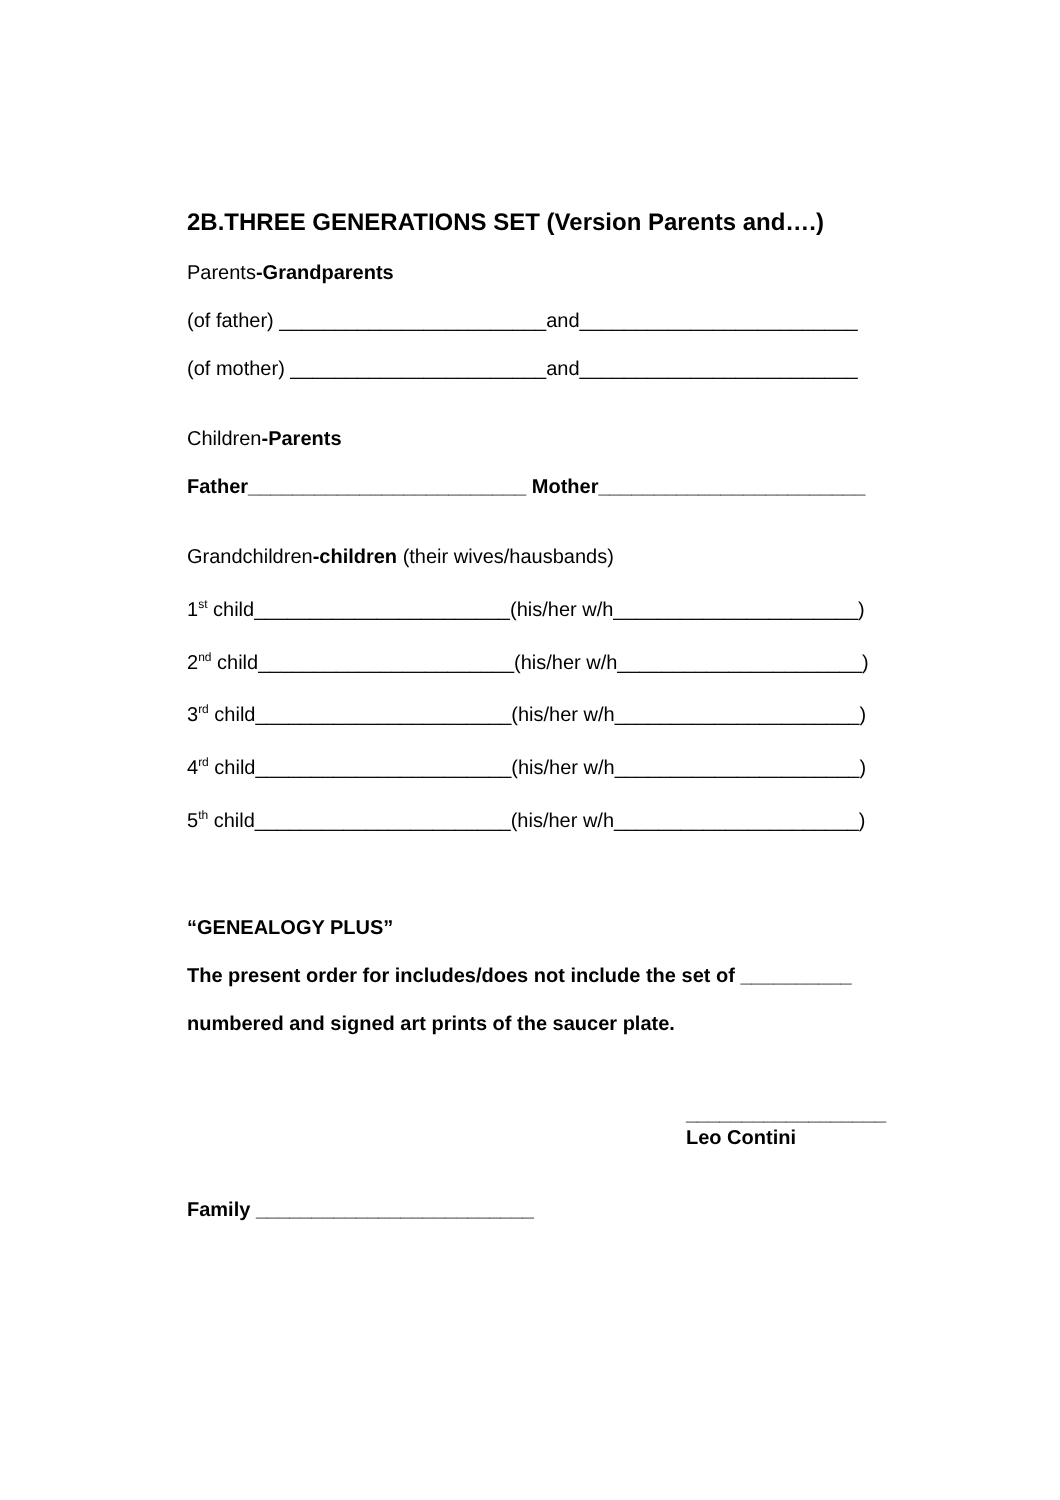2B.THREE GENERATIONS SET (Version Parents and….)
Parents-Grandparents
(of father) ________________________and_________________________
(of mother) _______________________and_________________________
Children-Parents
Father_________________________ Mother________________________
Grandchildren-children (their wives/hausbands)
1<sup>st</sup> child_______________________(his/her w/h______________________)
2<sup>nd</sup> child_______________________(his/her w/h______________________)
3<sup>rd</sup> child_______________________(his/her w/h______________________)
4<sup>rd</sup> child_______________________(his/her w/h______________________)
5<sup>th</sup> child_______________________(his/her w/h______________________)
“GENEALOGY PLUS”
The present order for includes/does not include the set of __________
numbered and signed art prints of the saucer plate.
__________________
Leo Contini
Family _________________________